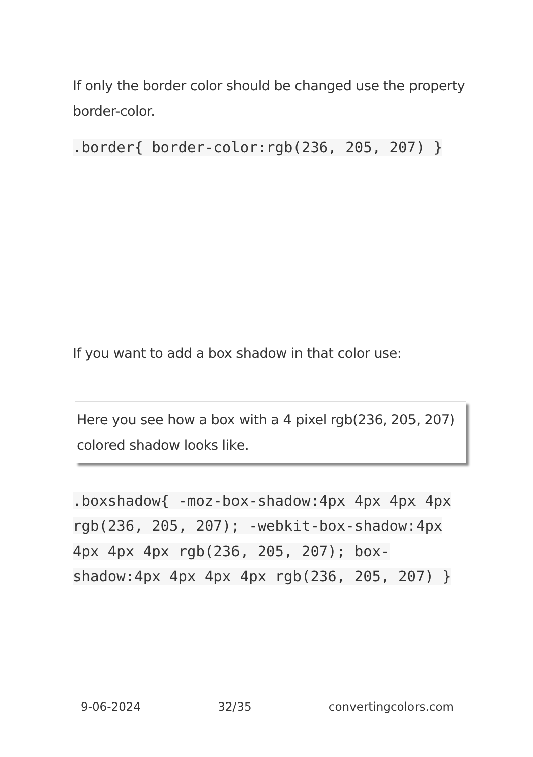If only the border color should be changed use the property border-color.
.border{ border-color:rgb(236, 205, 207) }
If you want to add a box shadow in that color use:
Here you see how a box with a 4 pixel rgb(236, 205, 207) colored shadow looks like.
.boxshadow{ -moz-box-shadow:4px 4px 4px 4px rgb(236, 205, 207); -webkit-box-shadow:4px 4px 4px 4px rgb(236, 205, 207); box-shadow:4px 4px 4px 4px rgb(236, 205, 207) }
9-06-2024 32/35 convertingcolors.com